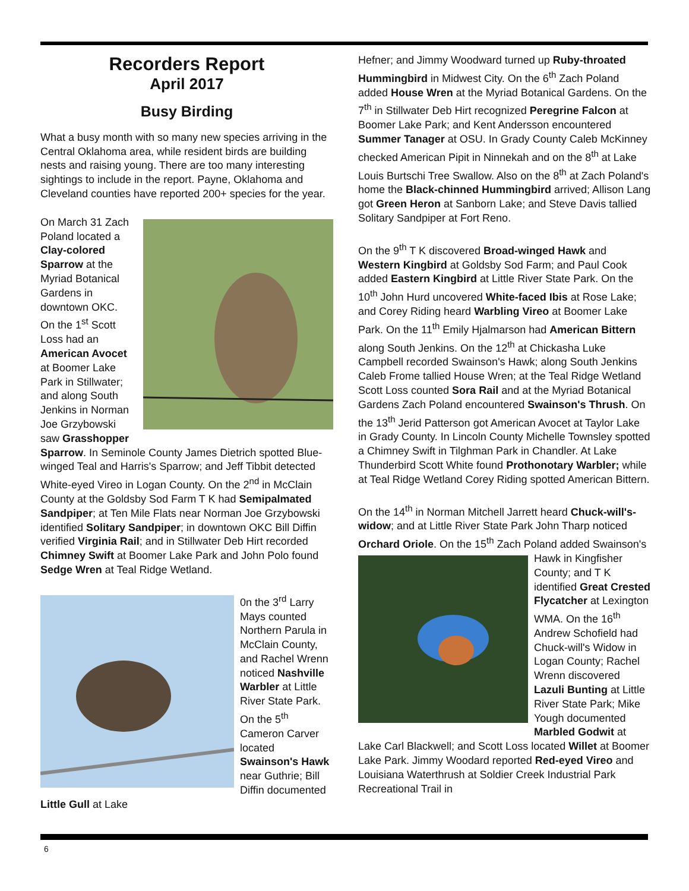Recorders Report
April 2017
Busy Birding
What a busy month with so many new species arriving in the Central Oklahoma area, while resident birds are building nests and raising young. There are too many interesting sightings to include in the report. Payne, Oklahoma and Cleveland counties have reported 200+ species for the year.
On March 31 Zach Poland located a Clay-colored Sparrow at the Myriad Botanical Gardens in downtown OKC. On the 1<sup>st</sup> Scott Loss had an American Avocet at Boomer Lake Park in Stillwater; and along South Jenkins in Norman Joe Grzybowski saw Grasshopper Sparrow. In Seminole County James Dietrich spotted Blue-winged Teal and Harris's Sparrow; and Jeff Tibbit detected White-eyed Vireo in Logan County. On the 2<sup>nd</sup> in McClain County at the Goldsby Sod Farm T K had Semipalmated Sandpiper; at Ten Mile Flats near Norman Joe Grzybowski identified Solitary Sandpiper; in downtown OKC Bill Diffin verified Virginia Rail; and in Stillwater Deb Hirt recorded Chimney Swift at Boomer Lake Park and John Polo found Sedge Wren at Teal Ridge Wetland.
0n the 3<sup>rd</sup> Larry Mays counted Northern Parula in McClain County, and Rachel Wrenn noticed Nashville Warbler at Little River State Park. On the 5<sup>th</sup> Cameron Carver located Swainson's Hawk near Guthrie; Bill Diffin documented Little Gull at Lake
Hefner; and Jimmy Woodward turned up Ruby-throated Hummingbird in Midwest City. On the 6<sup>th</sup> Zach Poland added House Wren at the Myriad Botanical Gardens. On the 7<sup>th</sup> in Stillwater Deb Hirt recognized Peregrine Falcon at Boomer Lake Park; and Kent Andersson encountered Summer Tanager at OSU. In Grady County Caleb McKinney checked American Pipit in Ninnekah and on the 8<sup>th</sup> at Lake Louis Burtschi Tree Swallow. Also on the 8<sup>th</sup> at Zach Poland's home the Black-chinned Hummingbird arrived; Allison Lang got Green Heron at Sanborn Lake; and Steve Davis tallied Solitary Sandpiper at Fort Reno.
On the 9<sup>th</sup> T K discovered Broad-winged Hawk and Western Kingbird at Goldsby Sod Farm; and Paul Cook added Eastern Kingbird at Little River State Park. On the 10<sup>th</sup> John Hurd uncovered White-faced Ibis at Rose Lake; and Corey Riding heard Warbling Vireo at Boomer Lake Park. On the 11<sup>th</sup> Emily Hjalmarson had American Bittern along South Jenkins. On the 12<sup>th</sup> at Chickasha Luke Campbell recorded Swainson's Hawk; along South Jenkins Caleb Frome tallied House Wren; at the Teal Ridge Wetland Scott Loss counted Sora Rail and at the Myriad Botanical Gardens Zach Poland encountered Swainson's Thrush. On the 13<sup>th</sup> Jerid Patterson got American Avocet at Taylor Lake in Grady County. In Lincoln County Michelle Townsley spotted a Chimney Swift in Tilghman Park in Chandler. At Lake Thunderbird Scott White found Prothonotary Warbler; while at Teal Ridge Wetland Corey Riding spotted American Bittern.
On the 14<sup>th</sup> in Norman Mitchell Jarrett heard Chuck-will's-widow; and at Little River State Park John Tharp noticed Orchard Oriole. On the 15<sup>th</sup> Zach Poland added Swainson's Hawk in Kingfisher County; and T K identified Great Crested Flycatcher at Lexington WMA. On the 16<sup>th</sup> Andrew Schofield had Chuck-will's Widow in Logan County; Rachel Wrenn discovered Lazuli Bunting at Little River State Park; Mike Yough documented Marbled Godwit at Lake Carl Blackwell; and Scott Loss located Willet at Boomer Lake Park. Jimmy Woodard reported Red-eyed Vireo and Louisiana Waterthrush at Soldier Creek Industrial Park Recreational Trail in
6